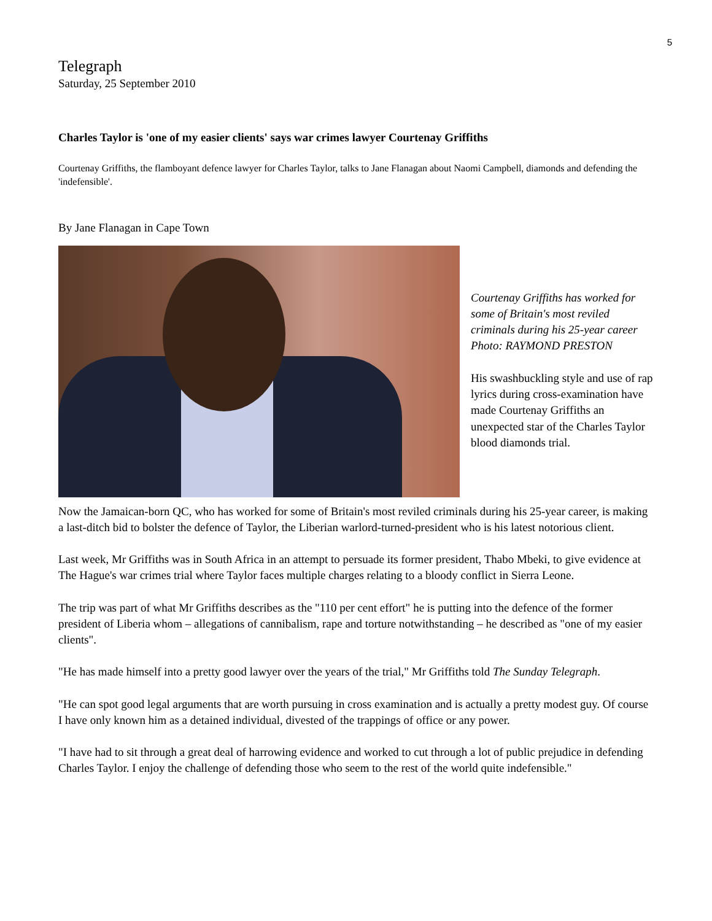5
Telegraph
Saturday, 25 September 2010
Charles Taylor is 'one of my easier clients' says war crimes lawyer Courtenay Griffiths
Courtenay Griffiths, the flamboyant defence lawyer for Charles Taylor, talks to Jane Flanagan about Naomi Campbell, diamonds and defending the 'indefensible'.
By Jane Flanagan in Cape Town
Courtenay Griffiths has worked for some of Britain's most reviled criminals during his 25-year career Photo: RAYMOND PRESTON
His swashbuckling style and use of rap lyrics during cross-examination have made Courtenay Griffiths an unexpected star of the Charles Taylor blood diamonds trial.
Now the Jamaican-born QC, who has worked for some of Britain's most reviled criminals during his 25-year career, is making a last-ditch bid to bolster the defence of Taylor, the Liberian warlord-turned-president who is his latest notorious client.
Last week, Mr Griffiths was in South Africa in an attempt to persuade its former president, Thabo Mbeki, to give evidence at The Hague's war crimes trial where Taylor faces multiple charges relating to a bloody conflict in Sierra Leone.
The trip was part of what Mr Griffiths describes as the "110 per cent effort" he is putting into the defence of the former president of Liberia whom – allegations of cannibalism, rape and torture notwithstanding – he described as "one of my easier clients".
"He has made himself into a pretty good lawyer over the years of the trial," Mr Griffiths told The Sunday Telegraph.
"He can spot good legal arguments that are worth pursuing in cross examination and is actually a pretty modest guy. Of course I have only known him as a detained individual, divested of the trappings of office or any power.
"I have had to sit through a great deal of harrowing evidence and worked to cut through a lot of public prejudice in defending Charles Taylor. I enjoy the challenge of defending those who seem to the rest of the world quite indefensible."